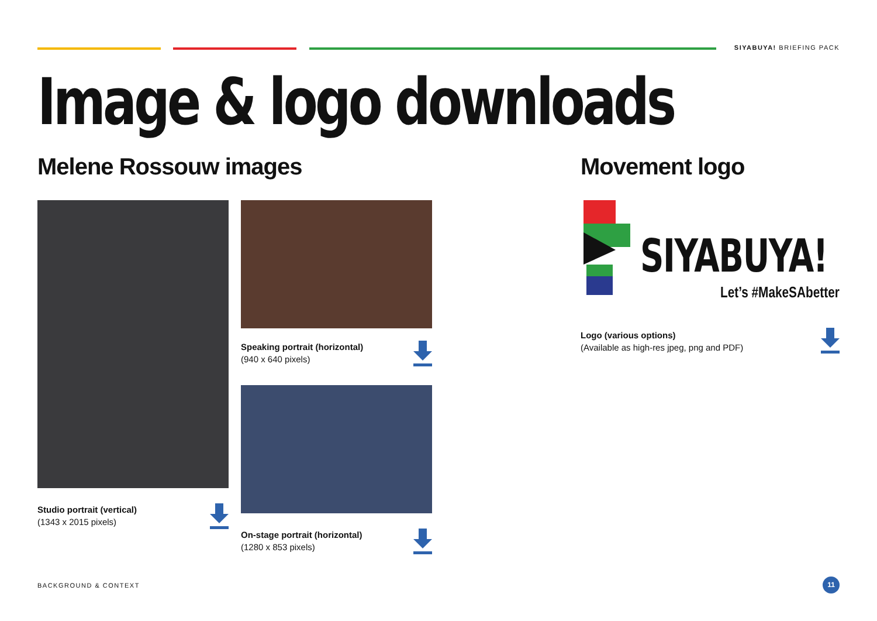SIYABUYA! BRIEFING PACK
Image & logo downloads
Melene Rossouw images
Studio portrait (vertical)
(1343 x 2015 pixels)
Speaking portrait (horizontal)
(940 x 640 pixels)
On-stage portrait (horizontal)
(1280 x 853 pixels)
Movement logo
SIYABUYA!
Let’s #MakeSAbetter
Logo (various options)
(Available as high-res jpeg, png and PDF)
BACKGROUND & CONTEXT
11